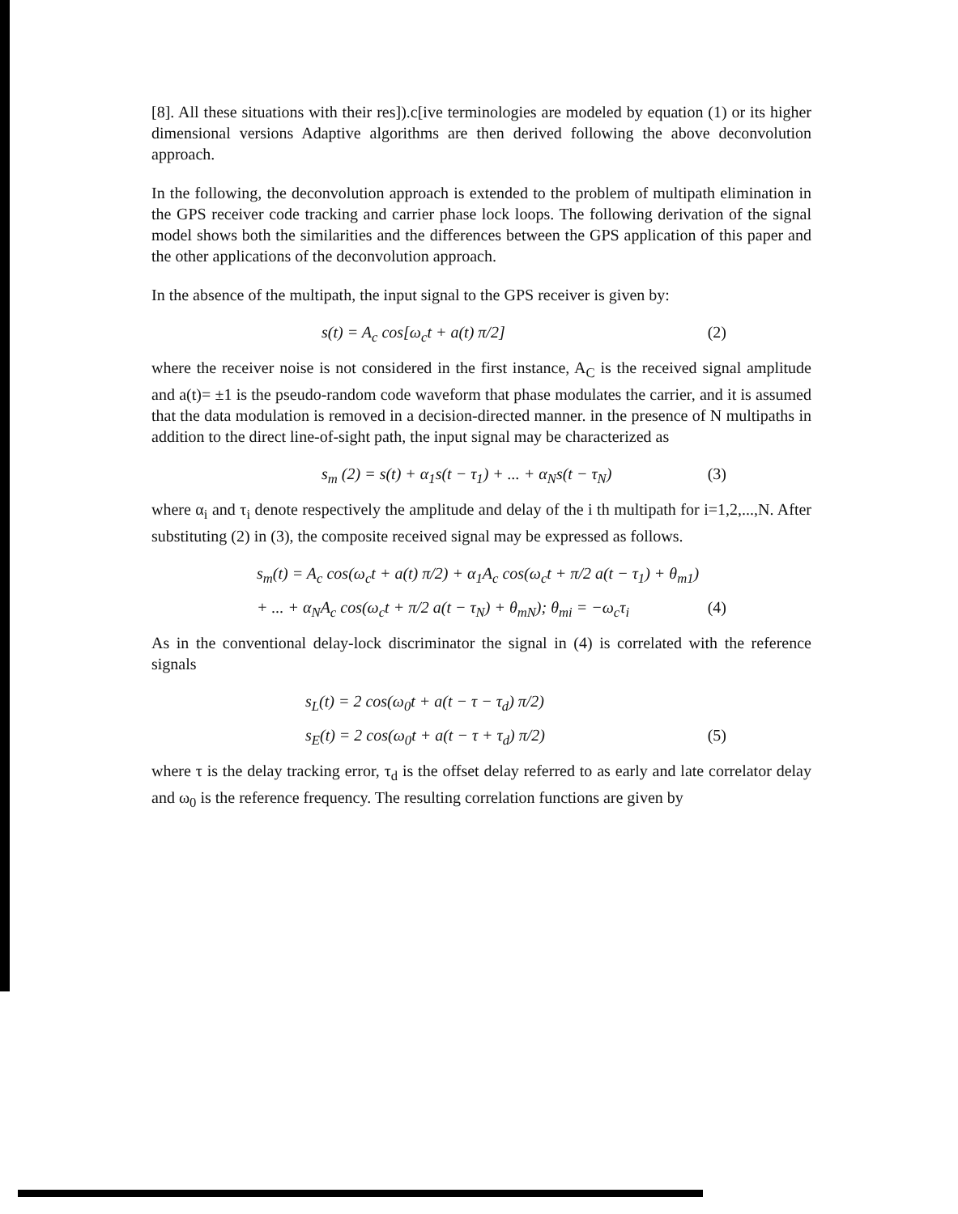[8]. All these situations with their res]).c[ive terminologies are modeled by equation (1) or its higher dimensional versions Adaptive algorithms are then derived following the above deconvolution approach.
In the following, the deconvolution approach is extended to the problem of multipath elimination in the GPS receiver code tracking and carrier phase lock loops. The following derivation of the signal model shows both the similarities and the differences between the GPS application of this paper and the other applications of the deconvolution approach.
In the absence of the multipath, the input signal to the GPS receiver is given by:
s(t) = A<sub>c</sub> cos[ω<sub>c</sub>t + a(t) π/2] (2)
where the receiver noise is not considered in the first instance, A<sub>C</sub> is the received signal amplitude and a(t)= ±1 is the pseudo-random code waveform that phase modulates the carrier, and it is assumed that the data modulation is removed in a decision-directed manner. in the presence of N multipaths in addition to the direct line-of-sight path, the input signal may be characterized as
s<sub>m</sub> (2) = s(t) + α<sub>1</sub>s(t − τ<sub>1</sub>) + ... + α<sub>N</sub>s(t − τ<sub>N</sub>) (3)
where α<sub>i</sub> and τ<sub>i</sub> denote respectively the amplitude and delay of the i th multipath for i=1,2,...,N. After substituting (2) in (3), the composite received signal may be expressed as follows.
s<sub>m</sub>(t) = A<sub>c</sub> cos(ω<sub>c</sub>t + a(t) π/2) + α<sub>1</sub>A<sub>c</sub> cos(ω<sub>c</sub>t + π/2 a(t − τ<sub>1</sub>) + θ<sub>m1</sub>)
+ ... + α<sub>N</sub>A<sub>c</sub> cos(ω<sub>c</sub>t + π/2 a(t − τ<sub>N</sub>) + θ<sub>mN</sub>); θ<sub>mi</sub> = −ω<sub>c</sub>τ<sub>i</sub> (4)
As in the conventional delay-lock discriminator the signal in (4) is correlated with the reference signals
s<sub>L</sub>(t) = 2 cos(ω<sub>0</sub>t + a(t − τ − τ<sub>d</sub>) π/2)
s<sub>E</sub>(t) = 2 cos(ω<sub>0</sub>t + a(t − τ + τ<sub>d</sub>) π/2) (5)
where τ is the delay tracking error, τ<sub>d</sub> is the offset delay referred to as early and late correlator delay and ω<sub>0</sub> is the reference frequency. The resulting correlation functions are given by